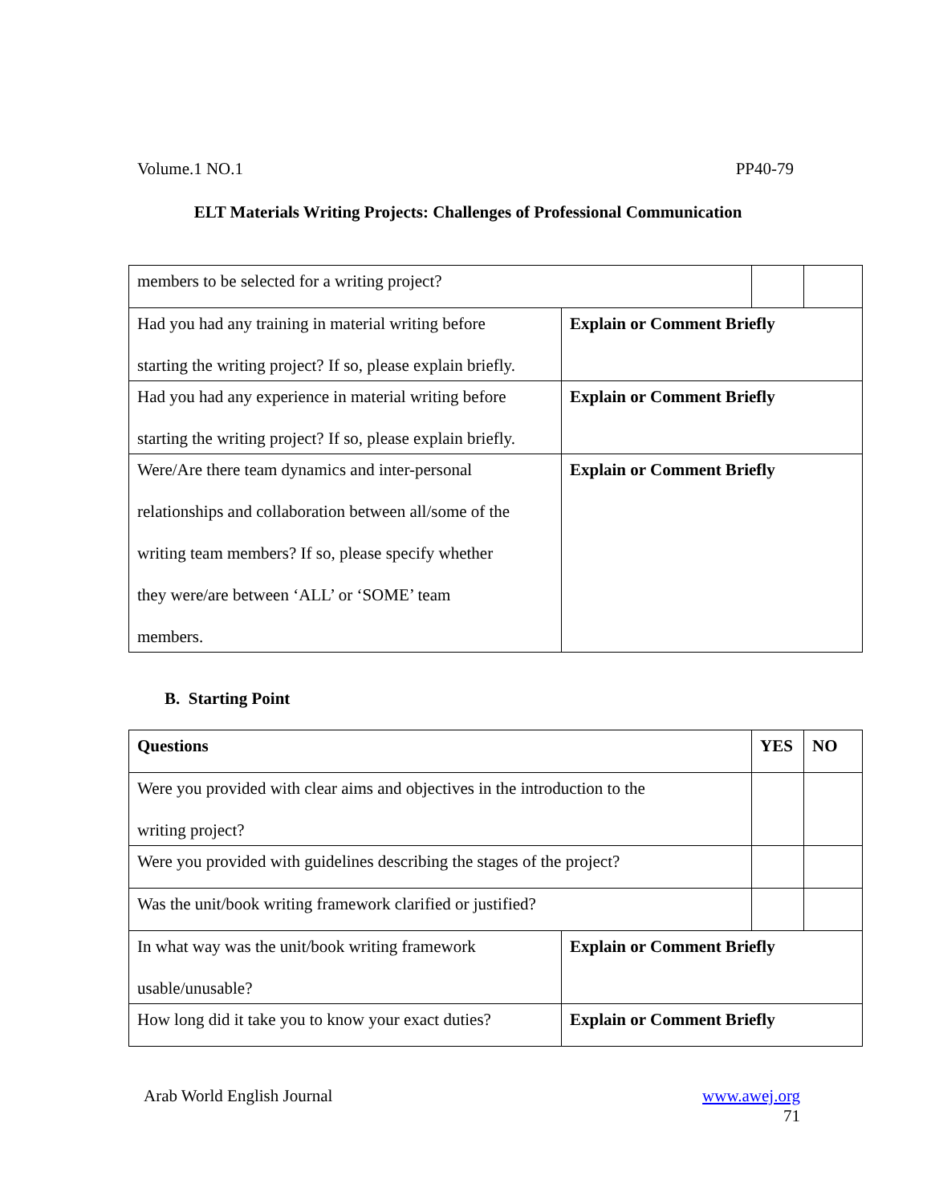Volume.1 NO.1 PP40-79
ELT Materials Writing Projects: Challenges of Professional Communication
| members to be selected for a writing project? | | | |
| Had you had any training in material writing before starting the writing project? If so, please explain briefly. | Explain or Comment Briefly | | |
| Had you had any experience in material writing before starting the writing project? If so, please explain briefly. | Explain or Comment Briefly | | |
| Were/Are there team dynamics and inter-personal relationships and collaboration between all/some of the writing team members? If so, please specify whether they were/are between ‘ALL’ or ‘SOME’ team members. | Explain or Comment Briefly | | |
B. Starting Point
| Questions | | YES | NO |
| Were you provided with clear aims and objectives in the introduction to the writing project? | | | |
| Were you provided with guidelines describing the stages of the project? | | | |
| Was the unit/book writing framework clarified or justified? | | | |
| In what way was the unit/book writing framework usable/unusable? | Explain or Comment Briefly | | |
| How long did it take you to know your exact duties? | Explain or Comment Briefly | | |
Arab World English Journal www.awej.org
71